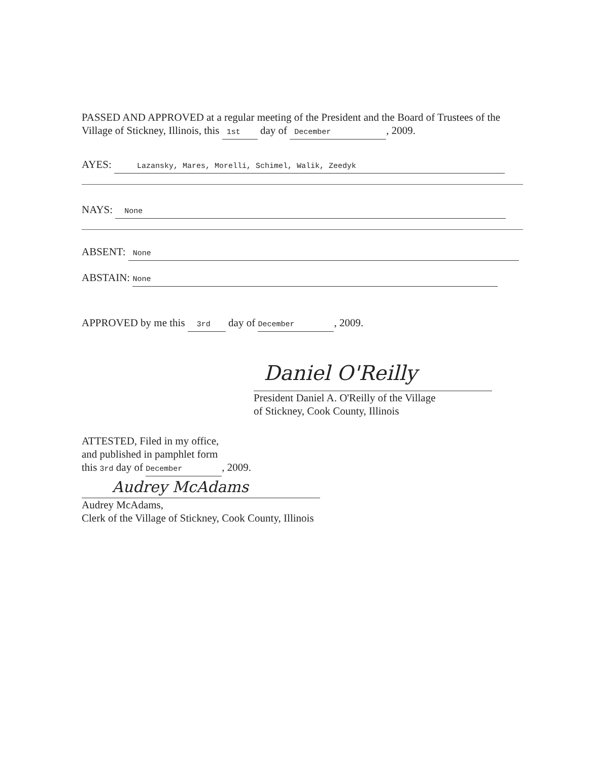PASSED AND APPROVED at a regular meeting of the President and the Board of Trustees of the Village of Stickney, Illinois, this 1st day of December, 2009.
AYES: Lazansky, Mares, Morelli, Schimel, Walik, Zeedyk
NAYS: None
ABSENT: None
ABSTAIN: None
APPROVED by me this 3rd day of December, 2009.
Daniel O'Reilly
President Daniel A. O'Reilly of the Village
of Stickney, Cook County, Illinois
ATTESTED, Filed in my office,
and published in pamphlet form
this 3rd day of December, 2009.
Audrey McAdams
Audrey McAdams,
Clerk of the Village of Stickney, Cook County, Illinois